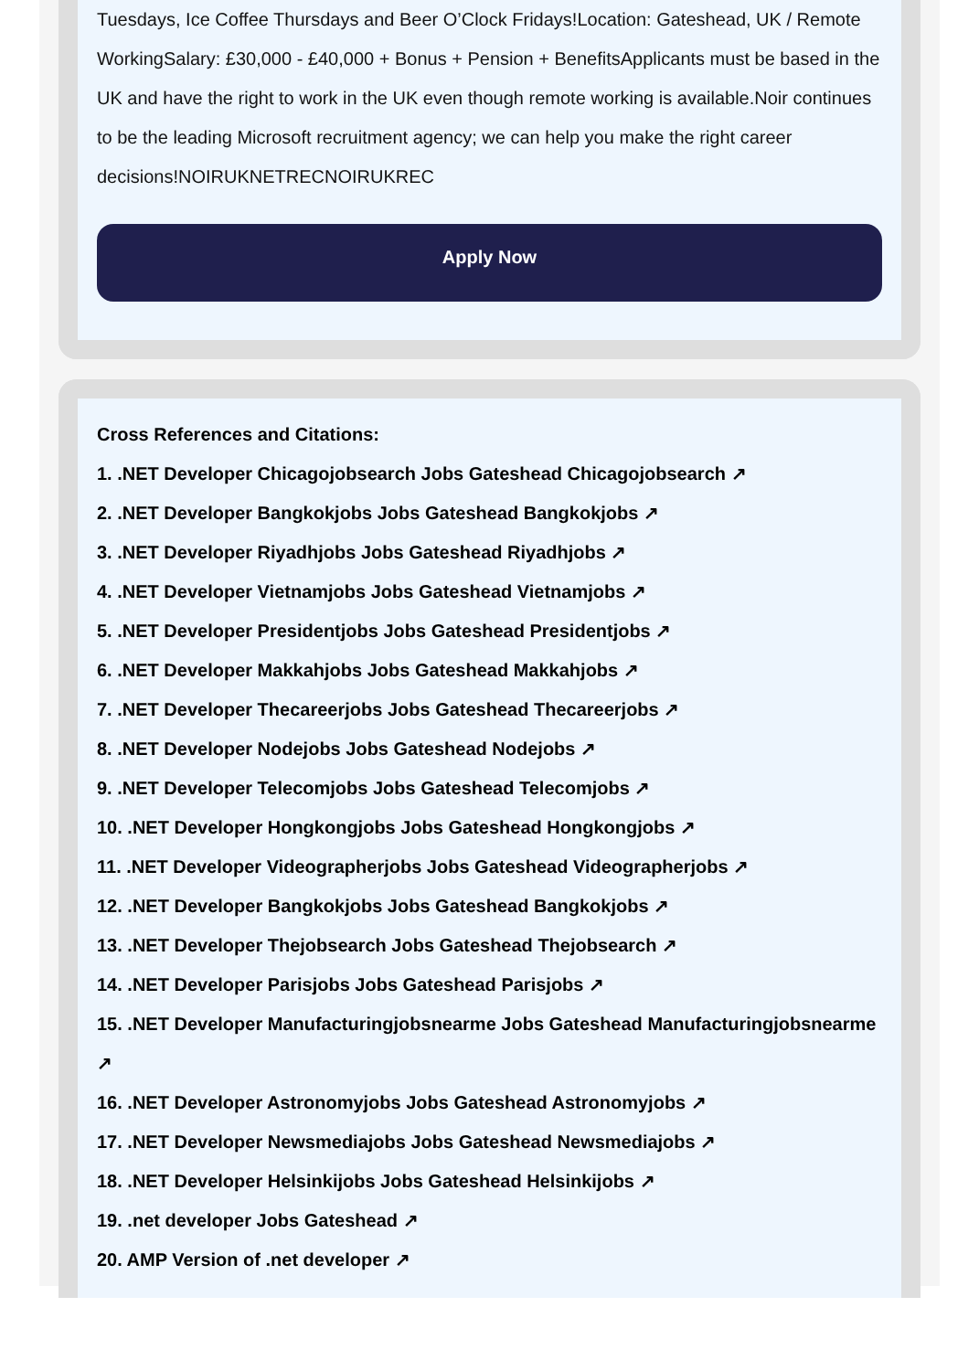Tuesdays, Ice Coffee Thursdays and Beer O’Clock Fridays!Location: Gateshead, UK / Remote WorkingSalary: £30,000 - £40,000 + Bonus + Pension + BenefitsApplicants must be based in the UK and have the right to work in the UK even though remote working is available.Noir continues to be the leading Microsoft recruitment agency; we can help you make the right career decisions!NOIRUKNETRECNOIRUKREC
Apply Now
Cross References and Citations:
1. .NET Developer Chicagojobsearch Jobs Gateshead Chicagojobsearch ↗
2. .NET Developer Bangkokjobs Jobs Gateshead Bangkokjobs ↗
3. .NET Developer Riyadhjobs Jobs Gateshead Riyadhjobs ↗
4. .NET Developer Vietnamjobs Jobs Gateshead Vietnamjobs ↗
5. .NET Developer Presidentjobs Jobs Gateshead Presidentjobs ↗
6. .NET Developer Makkahjobs Jobs Gateshead Makkahjobs ↗
7. .NET Developer Thecareerjobs Jobs Gateshead Thecareerjobs ↗
8. .NET Developer Nodejobs Jobs Gateshead Nodejobs ↗
9. .NET Developer Telecomjobs Jobs Gateshead Telecomjobs ↗
10. .NET Developer Hongkongjobs Jobs Gateshead Hongkongjobs ↗
11. .NET Developer Videographerjobs Jobs Gateshead Videographerjobs ↗
12. .NET Developer Bangkokjobs Jobs Gateshead Bangkokjobs ↗
13. .NET Developer Thejobsearch Jobs Gateshead Thejobsearch ↗
14. .NET Developer Parisjobs Jobs Gateshead Parisjobs ↗
15. .NET Developer Manufacturingjobsnearme Jobs Gateshead Manufacturingjobsnearme ↗
16. .NET Developer Astronomyjobs Jobs Gateshead Astronomyjobs ↗
17. .NET Developer Newsmediajobs Jobs Gateshead Newsmediajobs ↗
18. .NET Developer Helsinkijobs Jobs Gateshead Helsinkijobs ↗
19. .net developer Jobs Gateshead ↗
20. AMP Version of .net developer ↗